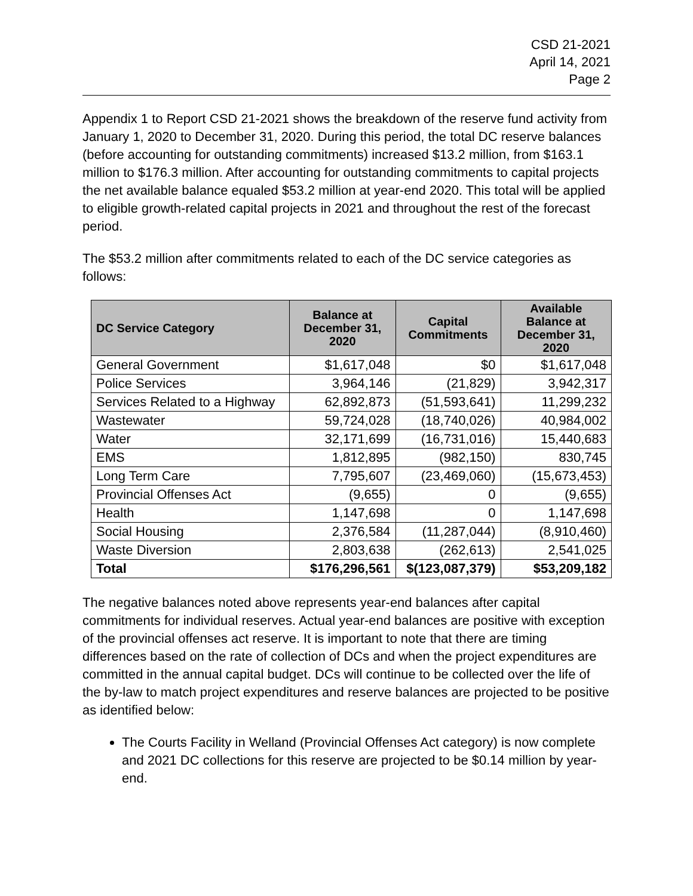CSD 21-2021
April 14, 2021
Page 2
Appendix 1 to Report CSD 21-2021 shows the breakdown of the reserve fund activity from January 1, 2020 to December 31, 2020. During this period, the total DC reserve balances (before accounting for outstanding commitments) increased $13.2 million, from $163.1 million to $176.3 million. After accounting for outstanding commitments to capital projects the net available balance equaled $53.2 million at year-end 2020. This total will be applied to eligible growth-related capital projects in 2021 and throughout the rest of the forecast period.
The $53.2 million after commitments related to each of the DC service categories as follows:
| DC Service Category | Balance at December 31, 2020 | Capital Commitments | Available Balance at December 31, 2020 |
| --- | --- | --- | --- |
| General Government | $1,617,048 | $0 | $1,617,048 |
| Police Services | 3,964,146 | (21,829) | 3,942,317 |
| Services Related to a Highway | 62,892,873 | (51,593,641) | 11,299,232 |
| Wastewater | 59,724,028 | (18,740,026) | 40,984,002 |
| Water | 32,171,699 | (16,731,016) | 15,440,683 |
| EMS | 1,812,895 | (982,150) | 830,745 |
| Long Term Care | 7,795,607 | (23,469,060) | (15,673,453) |
| Provincial Offenses Act | (9,655) | 0 | (9,655) |
| Health | 1,147,698 | 0 | 1,147,698 |
| Social Housing | 2,376,584 | (11,287,044) | (8,910,460) |
| Waste Diversion | 2,803,638 | (262,613) | 2,541,025 |
| Total | $176,296,561 | $(123,087,379) | $53,209,182 |
The negative balances noted above represents year-end balances after capital commitments for individual reserves. Actual year-end balances are positive with exception of the provincial offenses act reserve. It is important to note that there are timing differences based on the rate of collection of DCs and when the project expenditures are committed in the annual capital budget. DCs will continue to be collected over the life of the by-law to match project expenditures and reserve balances are projected to be positive as identified below:
The Courts Facility in Welland (Provincial Offenses Act category) is now complete and 2021 DC collections for this reserve are projected to be $0.14 million by year-end.